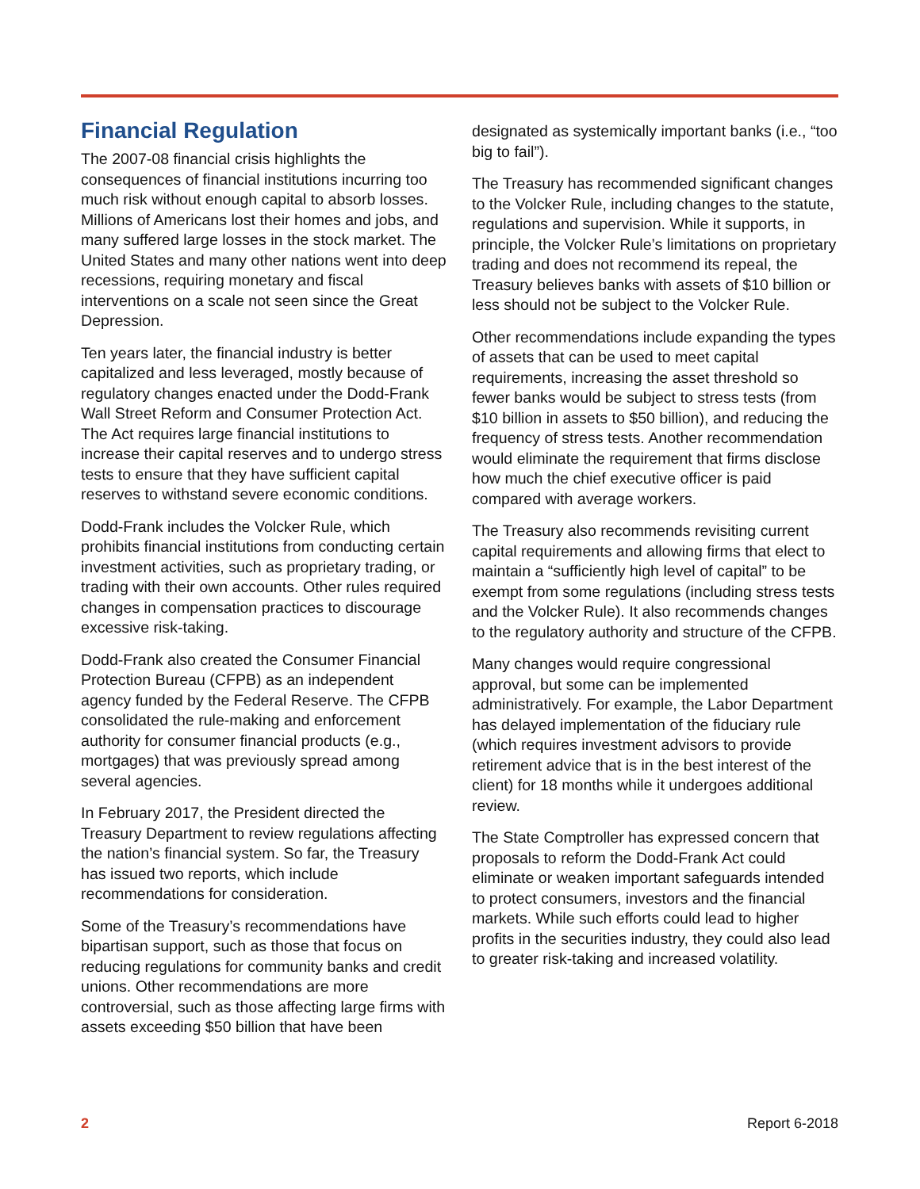Financial Regulation
The 2007-08 financial crisis highlights the consequences of financial institutions incurring too much risk without enough capital to absorb losses. Millions of Americans lost their homes and jobs, and many suffered large losses in the stock market. The United States and many other nations went into deep recessions, requiring monetary and fiscal interventions on a scale not seen since the Great Depression.
Ten years later, the financial industry is better capitalized and less leveraged, mostly because of regulatory changes enacted under the Dodd-Frank Wall Street Reform and Consumer Protection Act. The Act requires large financial institutions to increase their capital reserves and to undergo stress tests to ensure that they have sufficient capital reserves to withstand severe economic conditions.
Dodd-Frank includes the Volcker Rule, which prohibits financial institutions from conducting certain investment activities, such as proprietary trading, or trading with their own accounts. Other rules required changes in compensation practices to discourage excessive risk-taking.
Dodd-Frank also created the Consumer Financial Protection Bureau (CFPB) as an independent agency funded by the Federal Reserve. The CFPB consolidated the rule-making and enforcement authority for consumer financial products (e.g., mortgages) that was previously spread among several agencies.
In February 2017, the President directed the Treasury Department to review regulations affecting the nation’s financial system. So far, the Treasury has issued two reports, which include recommendations for consideration.
Some of the Treasury’s recommendations have bipartisan support, such as those that focus on reducing regulations for community banks and credit unions. Other recommendations are more controversial, such as those affecting large firms with assets exceeding $50 billion that have been
designated as systemically important banks (i.e., “too big to fail”).
The Treasury has recommended significant changes to the Volcker Rule, including changes to the statute, regulations and supervision. While it supports, in principle, the Volcker Rule’s limitations on proprietary trading and does not recommend its repeal, the Treasury believes banks with assets of $10 billion or less should not be subject to the Volcker Rule.
Other recommendations include expanding the types of assets that can be used to meet capital requirements, increasing the asset threshold so fewer banks would be subject to stress tests (from $10 billion in assets to $50 billion), and reducing the frequency of stress tests. Another recommendation would eliminate the requirement that firms disclose how much the chief executive officer is paid compared with average workers.
The Treasury also recommends revisiting current capital requirements and allowing firms that elect to maintain a “sufficiently high level of capital” to be exempt from some regulations (including stress tests and the Volcker Rule). It also recommends changes to the regulatory authority and structure of the CFPB.
Many changes would require congressional approval, but some can be implemented administratively. For example, the Labor Department has delayed implementation of the fiduciary rule (which requires investment advisors to provide retirement advice that is in the best interest of the client) for 18 months while it undergoes additional review.
The State Comptroller has expressed concern that proposals to reform the Dodd-Frank Act could eliminate or weaken important safeguards intended to protect consumers, investors and the financial markets. While such efforts could lead to higher profits in the securities industry, they could also lead to greater risk-taking and increased volatility.
2 Report 6-2018